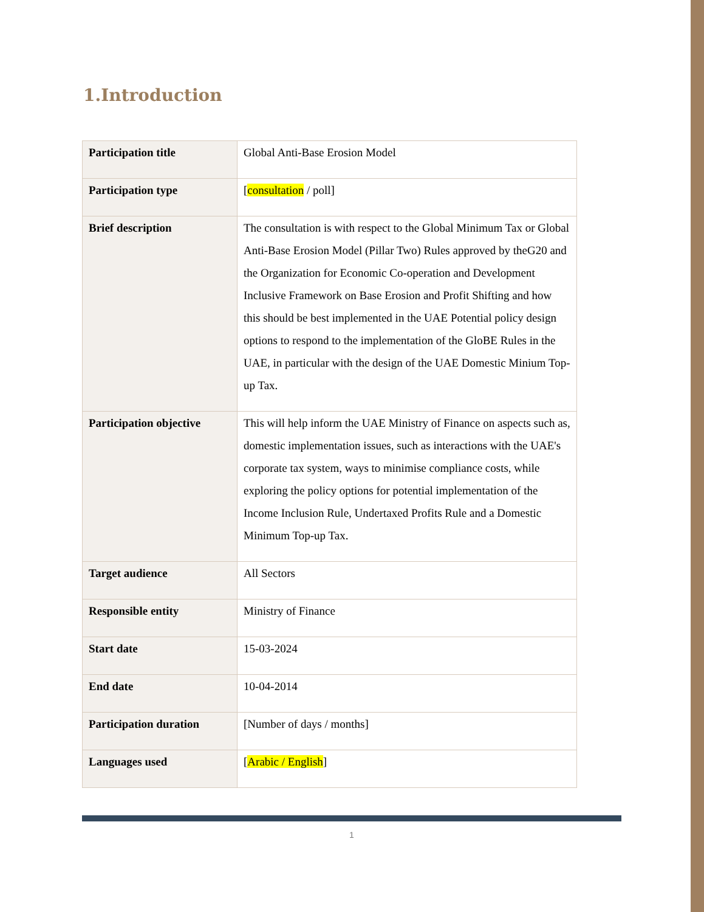1.Introduction
| Participation title | Global Anti-Base Erosion Model |
| Participation type | [ consultation / poll] |
| Brief description | The consultation is with respect to the Global Minimum Tax or Global Anti-Base Erosion Model (Pillar Two) Rules approved by theG20 and the Organization for Economic Co-operation and Development Inclusive Framework on Base Erosion and Profit Shifting and how this should be best implemented in the UAE Potential policy design options to respond to the implementation of the GloBE Rules in the UAE, in particular with the design of the UAE Domestic Minium Top-up Tax. |
| Participation objective | This will help inform the UAE Ministry of Finance on aspects such as, domestic implementation issues, such as interactions with the UAE's corporate tax system, ways to minimise compliance costs, while exploring the policy options for potential implementation of the Income Inclusion Rule, Undertaxed Profits Rule and a Domestic Minimum Top-up Tax. |
| Target audience | All Sectors |
| Responsible entity | Ministry of Finance |
| Start date | 15-03-2024 |
| End date | 10-04-2014 |
| Participation duration | [Number of days / months] |
| Languages used | [ Arabic / English ] |
1